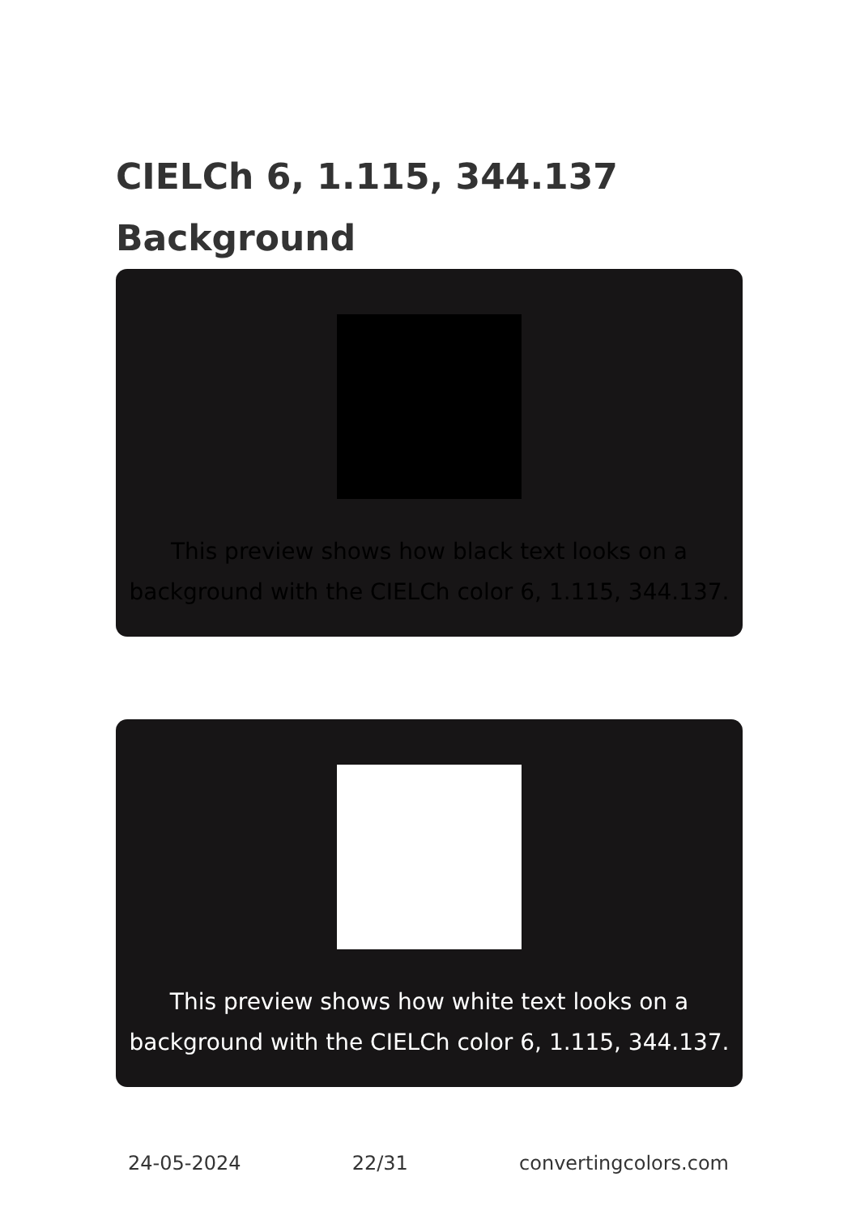CIELCh 6, 1.115, 344.137
Background
This preview shows how black text looks on a
background with the CIELCh color 6, 1.115, 344.137.
This preview shows how white text looks on a
background with the CIELCh color 6, 1.115, 344.137.
24-05-2024 22/31 convertingcolors.com